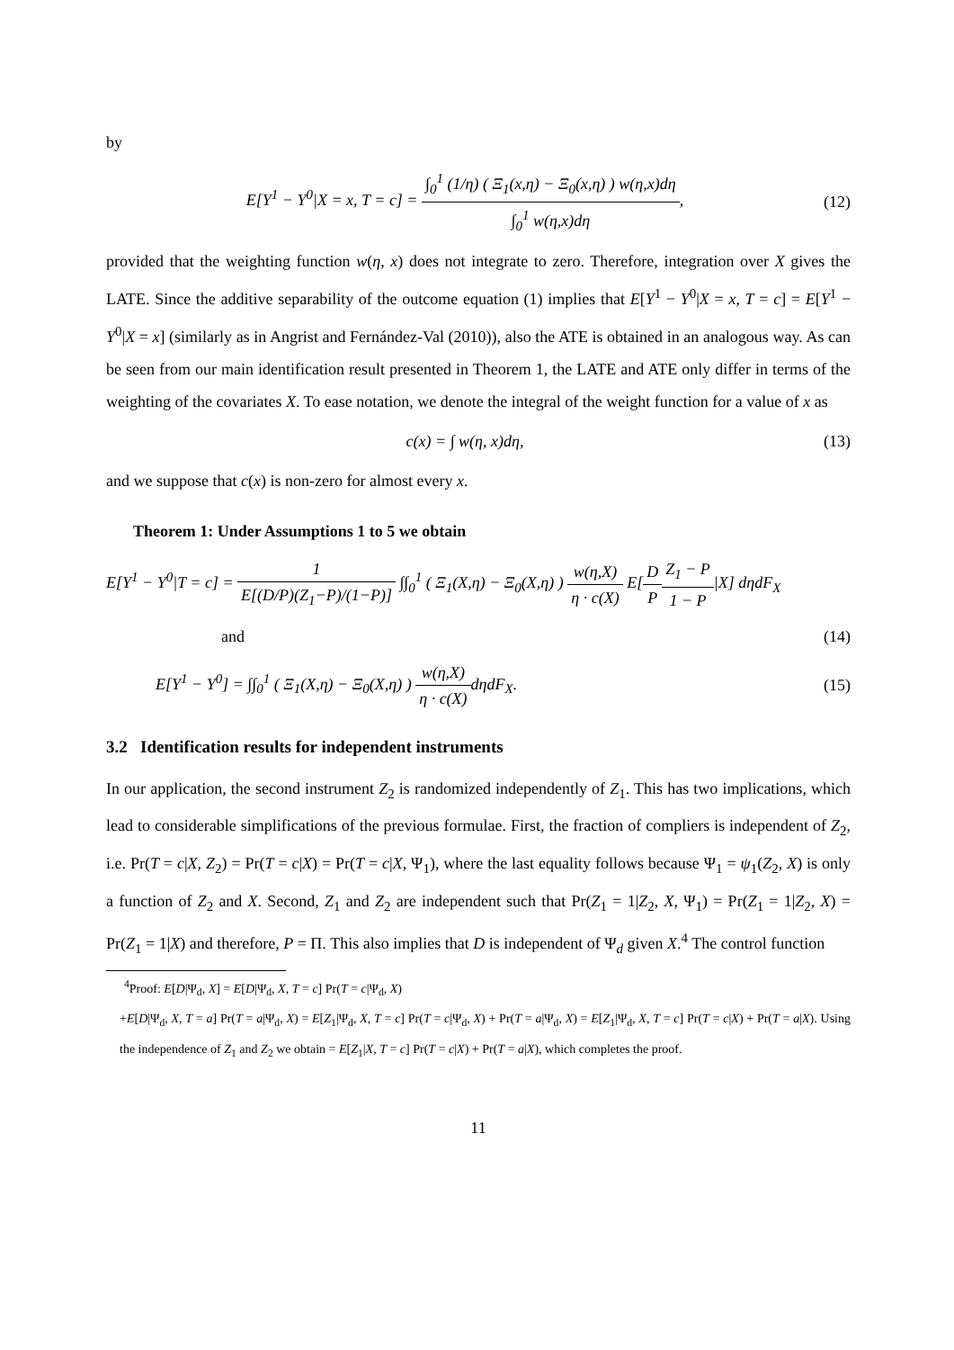by
E[Y<sup>1</sup> − Y<sup>0</sup>|X = x, T = c] = ∫<sub>0</sub><sup>1</sup> (1/η) ( Ξ<sub>1</sub>(x,η) − Ξ<sub>0</sub>(x,η) ) w(η,x)dη ∫<sub>0</sub><sup>1</sup> w(η,x)dη,
(12)
provided that the weighting function w(η, x) does not integrate to zero. Therefore, integration over X gives the LATE. Since the additive separability of the outcome equation (1) implies that E[Y<sup>1</sup> − Y<sup>0</sup>|X = x, T = c] = E[Y<sup>1</sup> − Y<sup>0</sup>|X = x] (similarly as in Angrist and Fernández-Val (2010)), also the ATE is obtained in an analogous way. As can be seen from our main identification result presented in Theorem 1, the LATE and ATE only differ in terms of the weighting of the covariates X. To ease notation, we denote the integral of the weight function for a value of x as
c(x) = ∫ w(η, x)dη, (13)
and we suppose that c(x) is non-zero for almost every x.
Theorem 1: Under Assumptions 1 to 5 we obtain
E[Y<sup>1</sup> − Y<sup>0</sup>|T = c] = 1 E[(D/P)(Z<sub>1</sub>−P)/(1−P)] ∫∫<sub>0</sub><sup>1</sup> ( Ξ<sub>1</sub>(X,η) − Ξ<sub>0</sub>(X,η) ) w(η,X) η · c(X) E[D P Z<sub>1</sub> − P 1 − P|X] dηdF<sub>X</sub>
and (14)
E[Y<sup>1</sup> − Y<sup>0</sup>] = ∫∫<sub>0</sub><sup>1</sup> ( Ξ<sub>1</sub>(X,η) − Ξ<sub>0</sub>(X,η) ) w(η,X) η · c(X) dηdF<sub>X</sub>.
(15)
3.2 Identification results for independent instruments
In our application, the second instrument Z<sub>2</sub> is randomized independently of Z<sub>1</sub>. This has two implications, which lead to considerable simplifications of the previous formulae. First, the fraction of compliers is independent of Z<sub>2</sub>, i.e. Pr(T = c|X, Z<sub>2</sub>) = Pr(T = c|X) = Pr(T = c|X, Ψ<sub>1</sub>), where the last equality follows because Ψ<sub>1</sub> = ψ<sub>1</sub>(Z<sub>2</sub>, X) is only a function of Z<sub>2</sub> and X. Second, Z<sub>1</sub> and Z<sub>2</sub> are independent such that Pr(Z<sub>1</sub> = 1|Z<sub>2</sub>, X, Ψ<sub>1</sub>) = Pr(Z<sub>1</sub> = 1|Z<sub>2</sub>, X) = Pr(Z<sub>1</sub> = 1|X) and therefore, P = Π. This also implies that D is independent of Ψ<sub>d</sub> given X.<sup>4</sup> The control function
<sup>4</sup> Proof: E[D|Ψ<sub>d</sub>, X] = E[D|Ψ<sub>d</sub>, X, T = c] Pr(T = c|Ψ<sub>d</sub>, X)
+E[D|Ψ<sub>d</sub>, X, T = a] Pr(T = a|Ψ<sub>d</sub>, X) = E[Z<sub>1</sub>|Ψ<sub>d</sub>, X, T = c] Pr(T = c|Ψ<sub>d</sub>, X) + Pr(T = a|Ψ<sub>d</sub>, X) = E[Z<sub>1</sub>|Ψ<sub>d</sub>, X, T = c] Pr(T = c|X) + Pr(T = a|X). Using the independence of Z<sub>1</sub> and Z<sub>2</sub> we obtain = E[Z<sub>1</sub>|X, T = c] Pr(T = c|X) + Pr(T = a|X), which completes the proof.
11